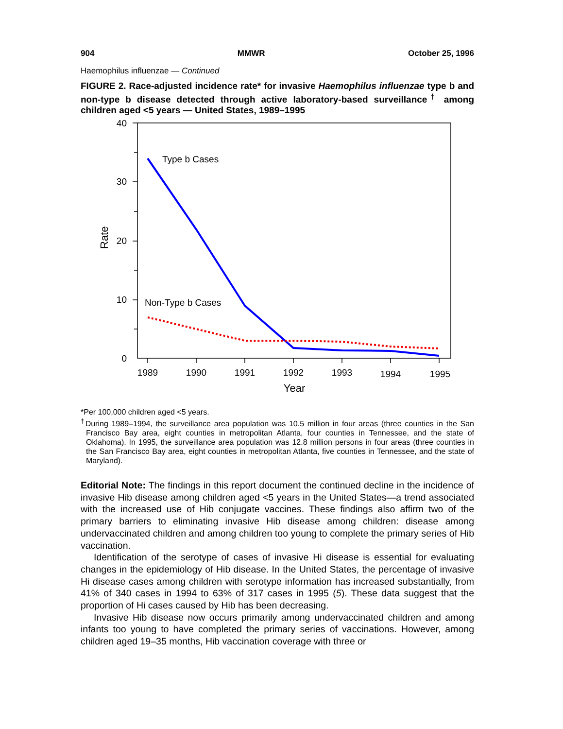904 MMWR October 25, 1996
Haemophilus influenzae — Continued
FIGURE 2. Race-adjusted incidence rate* for invasive Haemophilus influenzae type b and non-type b disease detected through active laboratory-based surveillance<sup>†</sup> among children aged <5 years — United States, 1989–1995
40
30
20
10
0
1989
1990
1991
1992
1993
1994
1995
Year
Rate
Type b Cases
Non-Type b Cases
*Per 100,000 children aged <5 years.
<sup>†</sup> During 1989–1994, the surveillance area population was 10.5 million in four areas (three counties in the San Francisco Bay area, eight counties in metropolitan Atlanta, four counties in Tennessee, and the state of Oklahoma). In 1995, the surveillance area population was 12.8 million persons in four areas (three counties in the San Francisco Bay area, eight counties in metropolitan Atlanta, five counties in Tennessee, and the state of Maryland).
Editorial Note: The findings in this report document the continued decline in the incidence of invasive Hib disease among children aged <5 years in the United States—a trend associated with the increased use of Hib conjugate vaccines. These findings also affirm two of the primary barriers to eliminating invasive Hib disease among children: disease among undervaccinated children and among children too young to complete the primary series of Hib vaccination.
Identification of the serotype of cases of invasive Hi disease is essential for evaluating changes in the epidemiology of Hib disease. In the United States, the percentage of invasive Hi disease cases among children with serotype information has increased substantially, from 41% of 340 cases in 1994 to 63% of 317 cases in 1995 (5). These data suggest that the proportion of Hi cases caused by Hib has been decreasing.
Invasive Hib disease now occurs primarily among undervaccinated children and among infants too young to have completed the primary series of vaccinations. However, among children aged 19–35 months, Hib vaccination coverage with three or